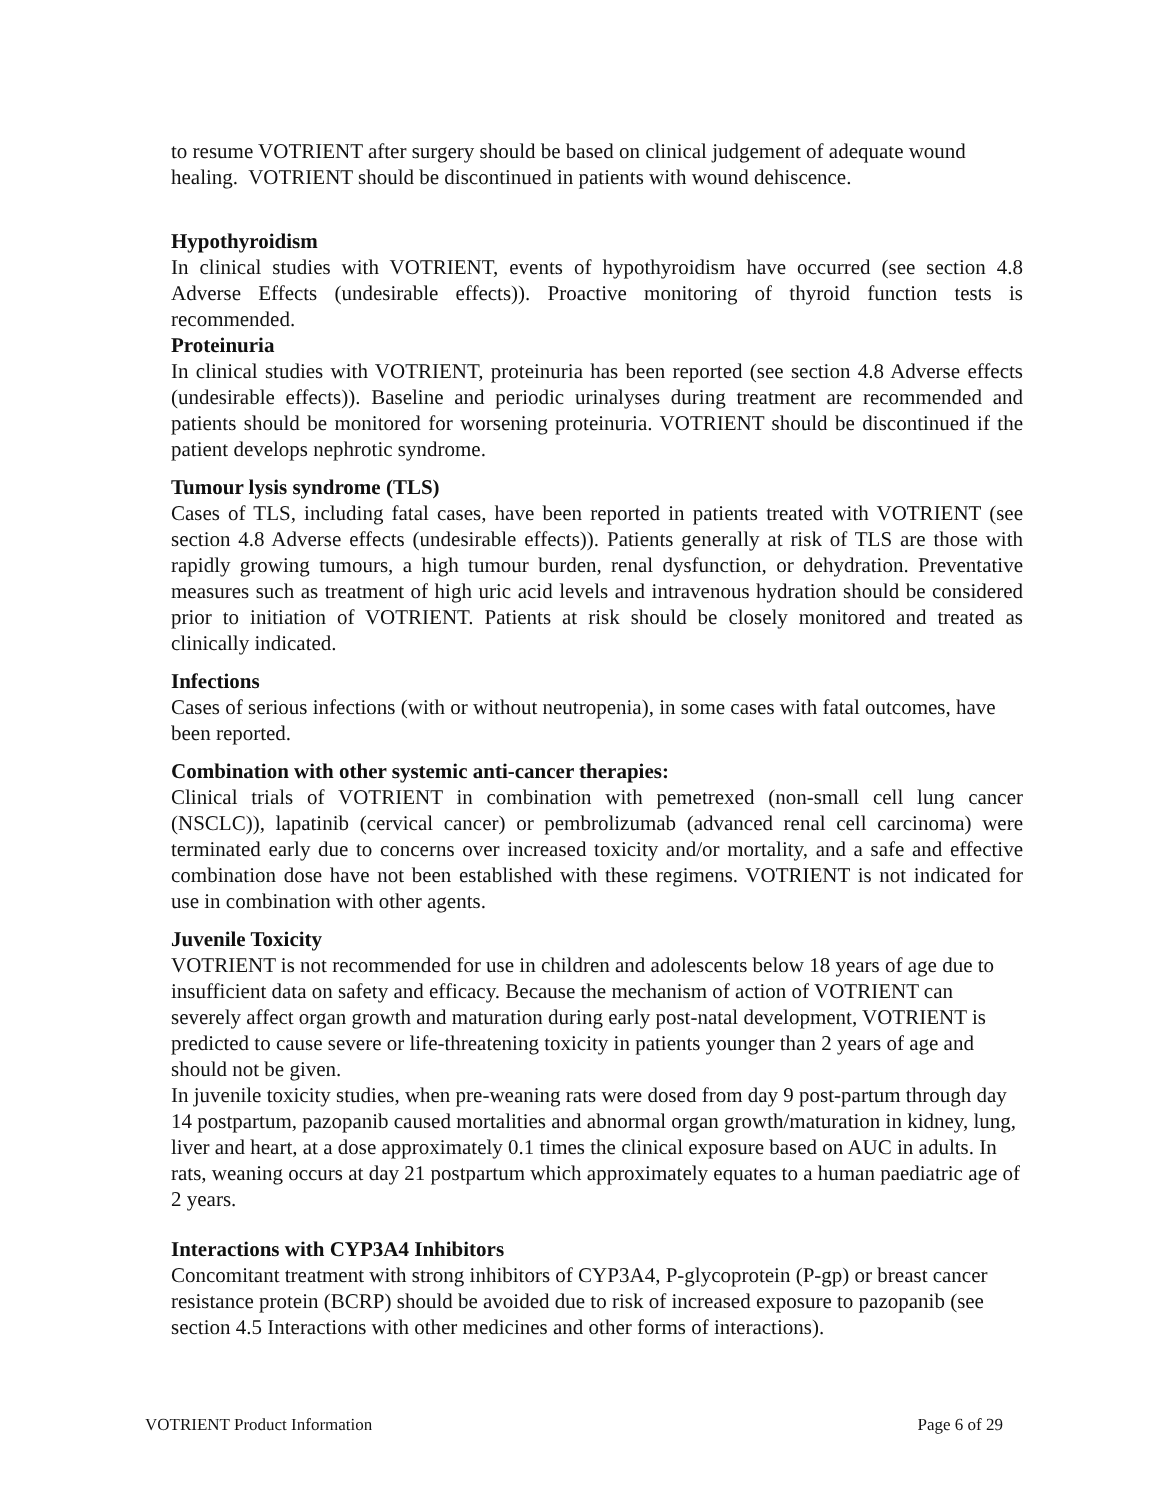to resume VOTRIENT after surgery should be based on clinical judgement of adequate wound healing. VOTRIENT should be discontinued in patients with wound dehiscence.
Hypothyroidism
In clinical studies with VOTRIENT, events of hypothyroidism have occurred (see section 4.8 Adverse Effects (undesirable effects)). Proactive monitoring of thyroid function tests is recommended.
Proteinuria
In clinical studies with VOTRIENT, proteinuria has been reported (see section 4.8 Adverse effects (undesirable effects)). Baseline and periodic urinalyses during treatment are recommended and patients should be monitored for worsening proteinuria. VOTRIENT should be discontinued if the patient develops nephrotic syndrome.
Tumour lysis syndrome (TLS)
Cases of TLS, including fatal cases, have been reported in patients treated with VOTRIENT (see section 4.8 Adverse effects (undesirable effects)). Patients generally at risk of TLS are those with rapidly growing tumours, a high tumour burden, renal dysfunction, or dehydration. Preventative measures such as treatment of high uric acid levels and intravenous hydration should be considered prior to initiation of VOTRIENT. Patients at risk should be closely monitored and treated as clinically indicated.
Infections
Cases of serious infections (with or without neutropenia), in some cases with fatal outcomes, have been reported.
Combination with other systemic anti-cancer therapies:
Clinical trials of VOTRIENT in combination with pemetrexed (non-small cell lung cancer (NSCLC)), lapatinib (cervical cancer) or pembrolizumab (advanced renal cell carcinoma) were terminated early due to concerns over increased toxicity and/or mortality, and a safe and effective combination dose have not been established with these regimens. VOTRIENT is not indicated for use in combination with other agents.
Juvenile Toxicity
VOTRIENT is not recommended for use in children and adolescents below 18 years of age due to insufficient data on safety and efficacy. Because the mechanism of action of VOTRIENT can severely affect organ growth and maturation during early post-natal development, VOTRIENT is predicted to cause severe or life-threatening toxicity in patients younger than 2 years of age and should not be given.
In juvenile toxicity studies, when pre-weaning rats were dosed from day 9 post-partum through day 14 postpartum, pazopanib caused mortalities and abnormal organ growth/maturation in kidney, lung, liver and heart, at a dose approximately 0.1 times the clinical exposure based on AUC in adults. In rats, weaning occurs at day 21 postpartum which approximately equates to a human paediatric age of 2 years.
Interactions with CYP3A4 Inhibitors
Concomitant treatment with strong inhibitors of CYP3A4, P-glycoprotein (P-gp) or breast cancer resistance protein (BCRP) should be avoided due to risk of increased exposure to pazopanib (see section 4.5 Interactions with other medicines and other forms of interactions).
VOTRIENT Product Information Page 6 of 29